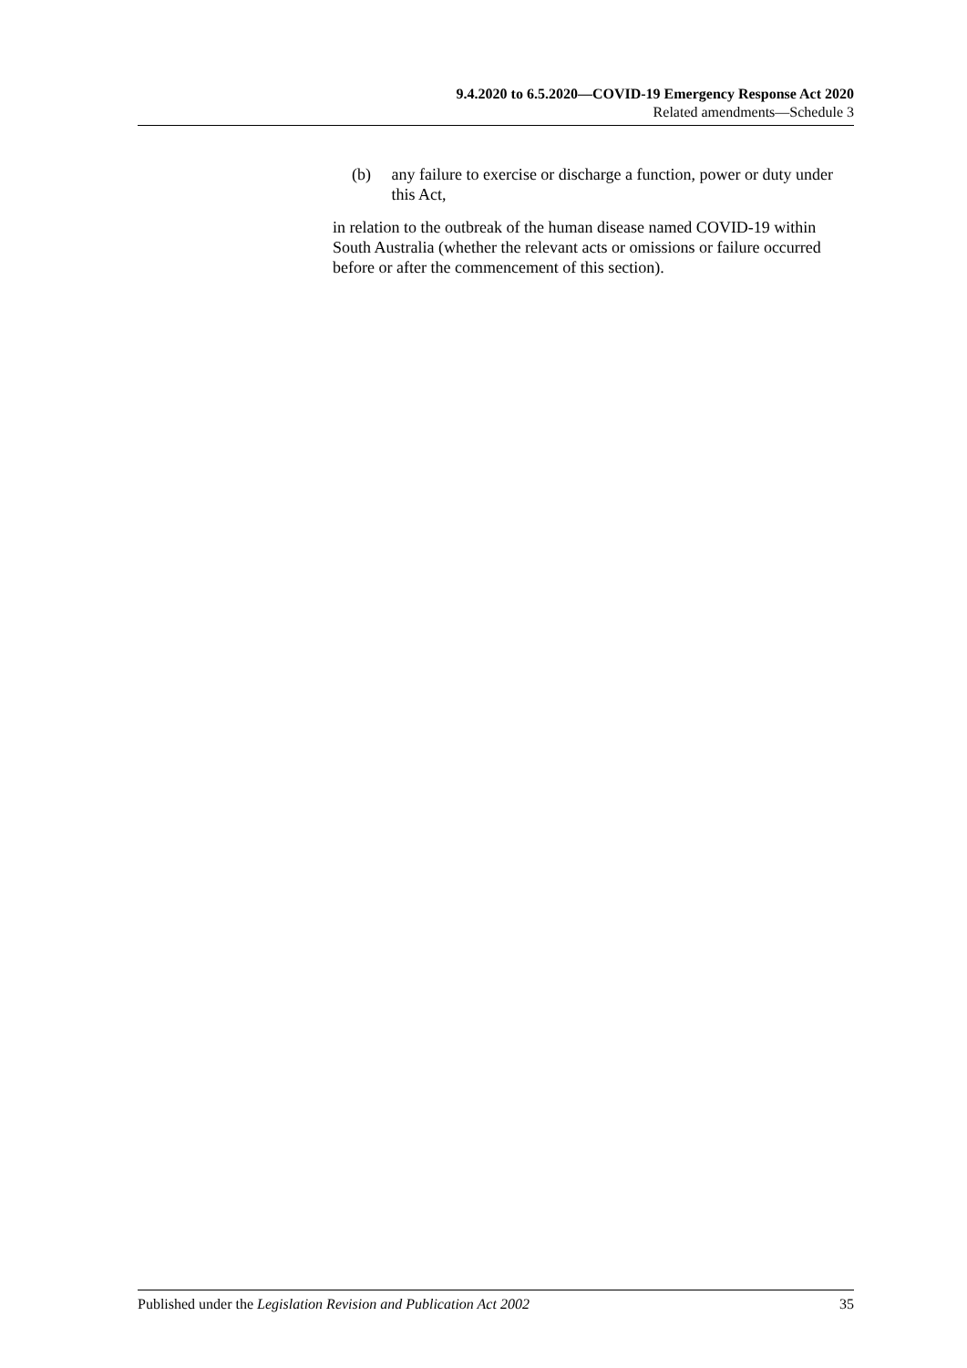9.4.2020 to 6.5.2020—COVID-19 Emergency Response Act 2020
Related amendments—Schedule 3
(b) any failure to exercise or discharge a function, power or duty under this Act,
in relation to the outbreak of the human disease named COVID-19 within South Australia (whether the relevant acts or omissions or failure occurred before or after the commencement of this section).
Published under the Legislation Revision and Publication Act 2002 35